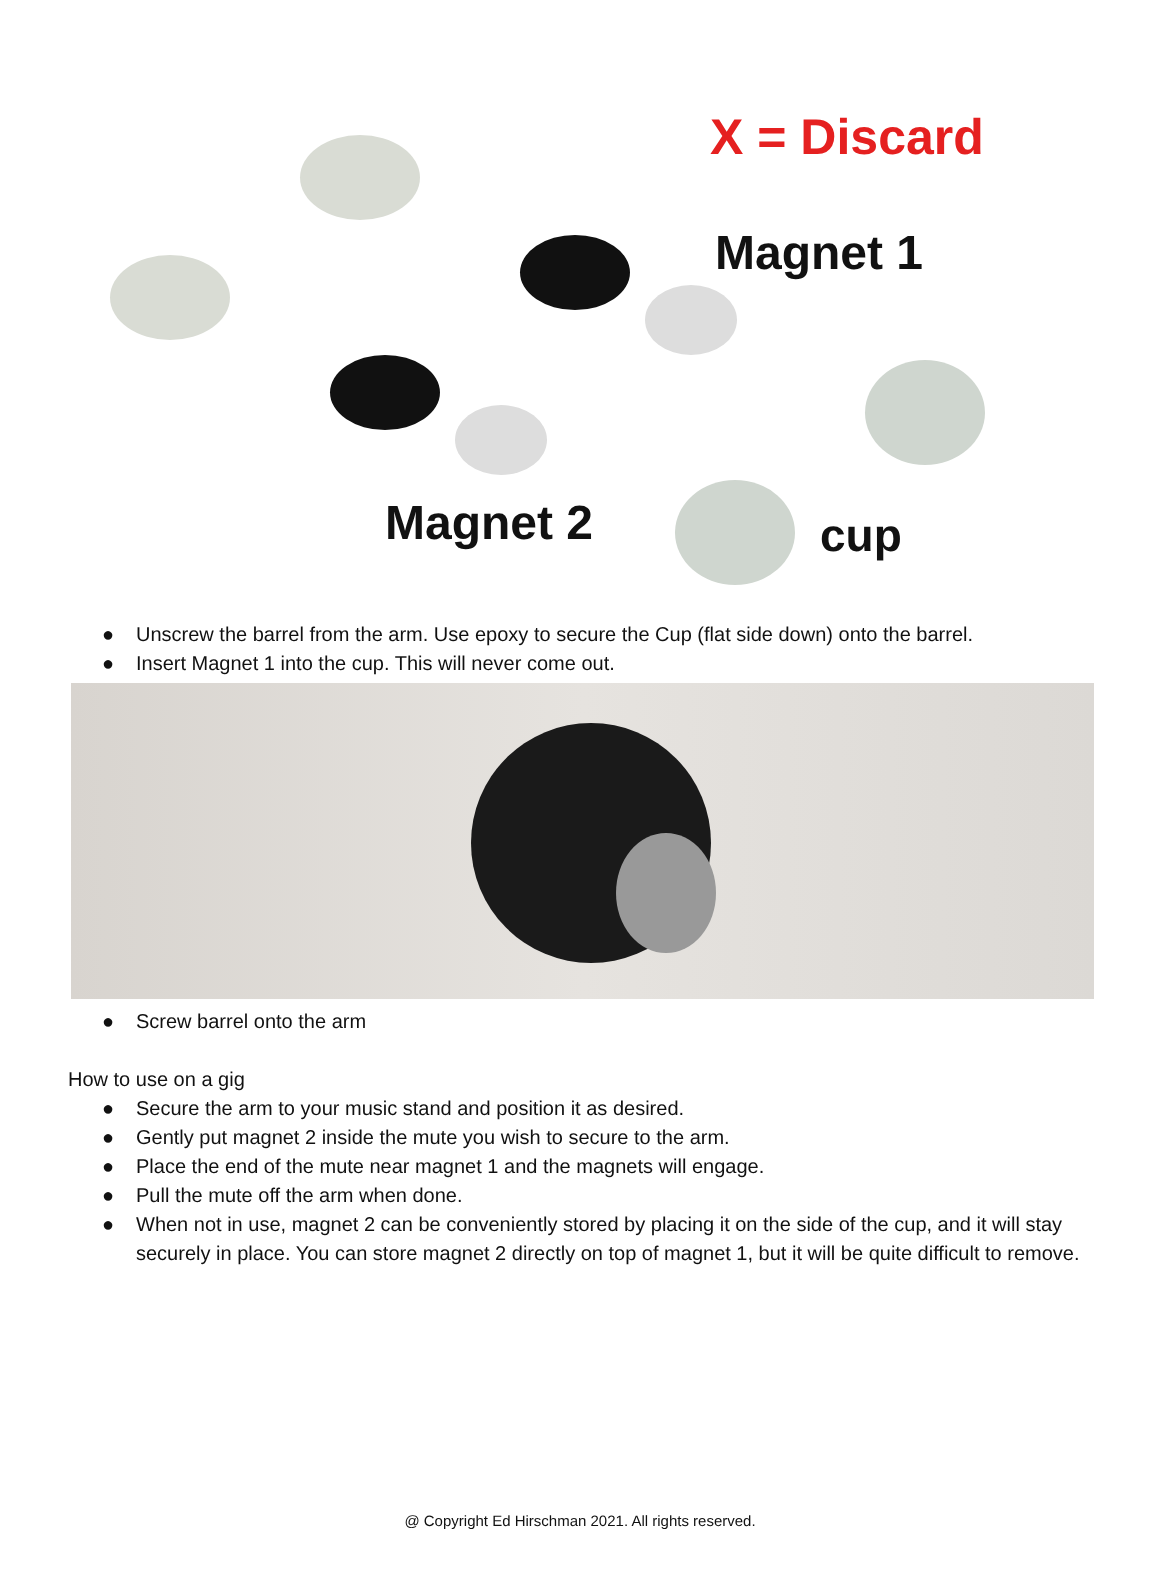X = Discard
Magnet 1
Magnet 2 cup
● Unscrew the barrel from the arm. Use epoxy to secure the Cup (flat side down) onto the barrel.
● Insert Magnet 1 into the cup. This will never come out.
● Screw barrel onto the arm
How to use on a gig
● Secure the arm to your music stand and position it as desired.
● Gently put magnet 2 inside the mute you wish to secure to the arm.
● Place the end of the mute near magnet 1 and the magnets will engage.
● Pull the mute off the arm when done.
● When not in use, magnet 2 can be conveniently stored by placing it on the side of the cup, and it will stay securely in place. You can store magnet 2 directly on top of magnet 1, but it will be quite difficult to remove.
@ Copyright Ed Hirschman 2021. All rights reserved.